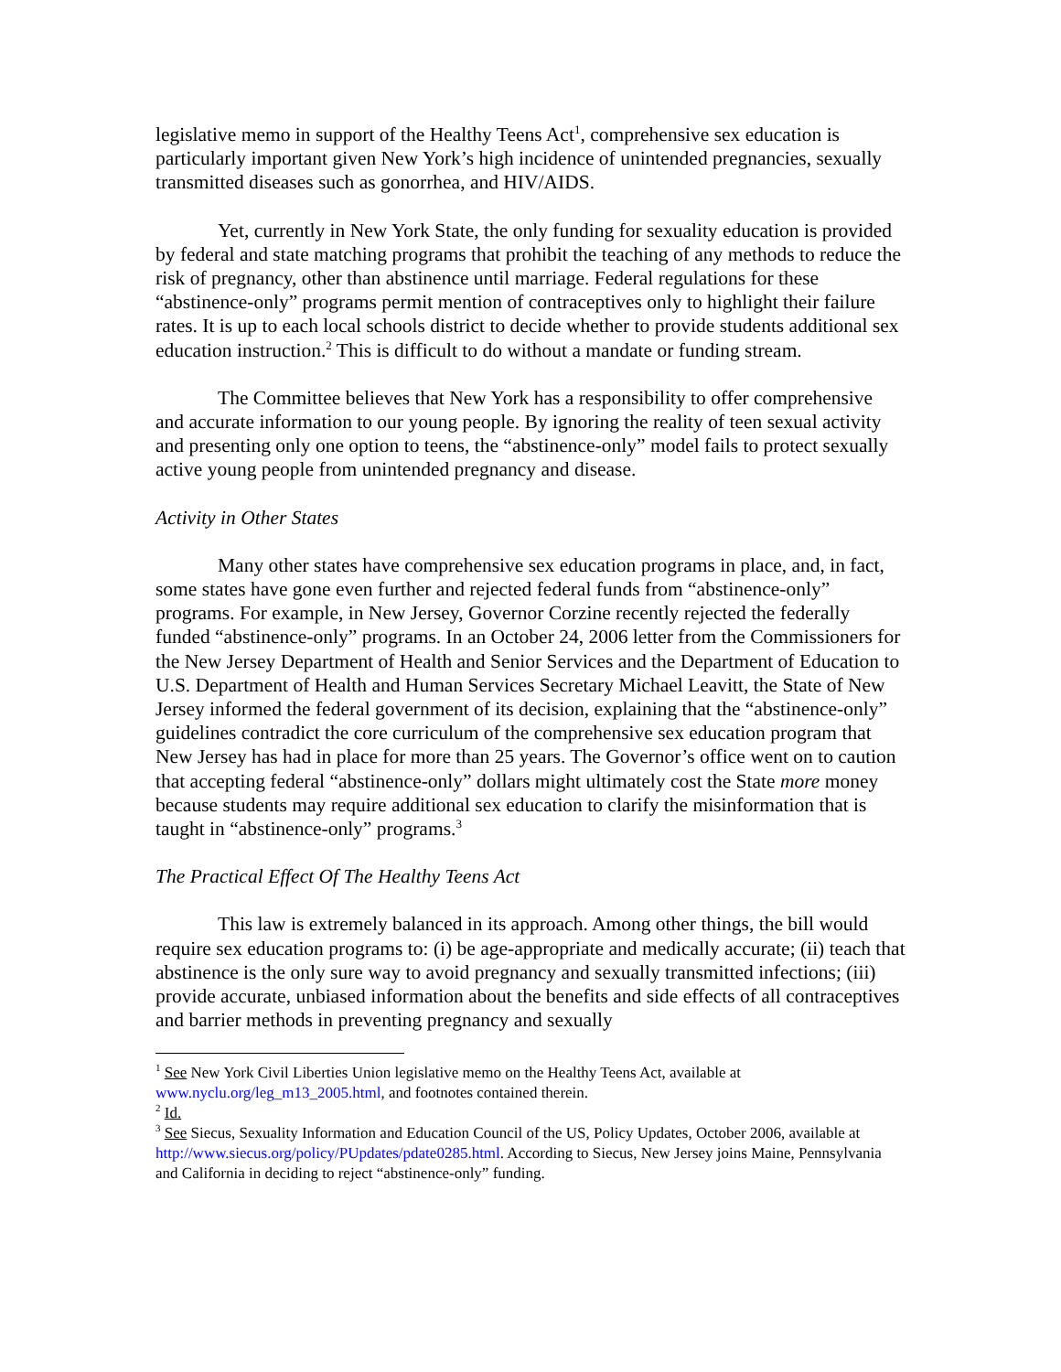legislative memo in support of the Healthy Teens Act<sup>1</sup>, comprehensive sex education is particularly important given New York’s high incidence of unintended pregnancies, sexually transmitted diseases such as gonorrhea, and HIV/AIDS.
Yet, currently in New York State, the only funding for sexuality education is provided by federal and state matching programs that prohibit the teaching of any methods to reduce the risk of pregnancy, other than abstinence until marriage. Federal regulations for these “abstinence-only” programs permit mention of contraceptives only to highlight their failure rates. It is up to each local schools district to decide whether to provide students additional sex education instruction.<sup>2</sup> This is difficult to do without a mandate or funding stream.
The Committee believes that New York has a responsibility to offer comprehensive and accurate information to our young people. By ignoring the reality of teen sexual activity and presenting only one option to teens, the “abstinence-only” model fails to protect sexually active young people from unintended pregnancy and disease.
Activity in Other States
Many other states have comprehensive sex education programs in place, and, in fact, some states have gone even further and rejected federal funds from “abstinence-only” programs. For example, in New Jersey, Governor Corzine recently rejected the federally funded “abstinence-only” programs. In an October 24, 2006 letter from the Commissioners for the New Jersey Department of Health and Senior Services and the Department of Education to U.S. Department of Health and Human Services Secretary Michael Leavitt, the State of New Jersey informed the federal government of its decision, explaining that the “abstinence-only” guidelines contradict the core curriculum of the comprehensive sex education program that New Jersey has had in place for more than 25 years. The Governor’s office went on to caution that accepting federal “abstinence-only” dollars might ultimately cost the State more money because students may require additional sex education to clarify the misinformation that is taught in “abstinence-only” programs.<sup>3</sup>
The Practical Effect Of The Healthy Teens Act
This law is extremely balanced in its approach. Among other things, the bill would require sex education programs to: (i) be age-appropriate and medically accurate; (ii) teach that abstinence is the only sure way to avoid pregnancy and sexually transmitted infections; (iii) provide accurate, unbiased information about the benefits and side effects of all contraceptives and barrier methods in preventing pregnancy and sexually
<sup>1</sup> See New York Civil Liberties Union legislative memo on the Healthy Teens Act, available at www.nyclu.org/leg_m13_2005.html, and footnotes contained therein.
<sup>2</sup> Id.
<sup>3</sup> See Siecus, Sexuality Information and Education Council of the US, Policy Updates, October 2006, available at http://www.siecus.org/policy/PUpdates/pdate0285.html. According to Siecus, New Jersey joins Maine, Pennsylvania and California in deciding to reject “abstinence-only” funding.